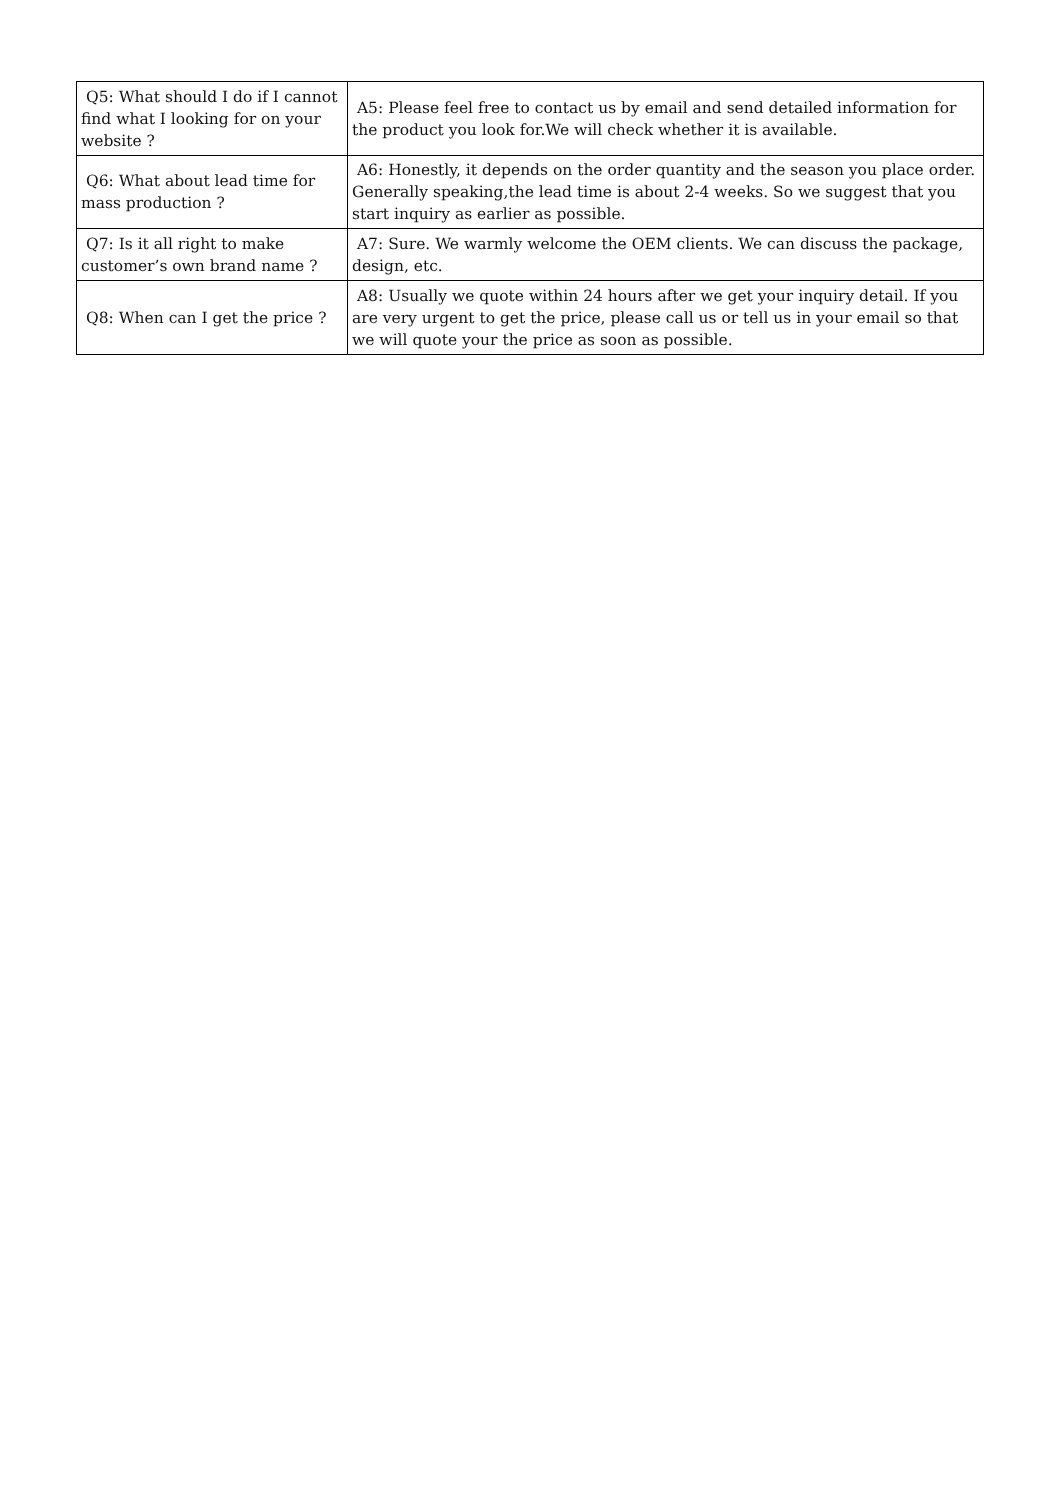| Q5: What should I do if I cannot find what I looking for on your website ? | A5: Please feel free to contact us by email and send detailed information for the product you look for.We will check whether it is available. |
| Q6: What about lead time for mass production ? | A6: Honestly, it depends on the order quantity and the season you place order. Generally speaking,the lead time is about 2-4 weeks. So we suggest that you start inquiry as earlier as possible. |
| Q7: Is it all right to make customer’s own brand name ? | A7: Sure. We warmly welcome the OEM clients. We can discuss the package, design, etc. |
| Q8: When can I get the price ? | A8: Usually we quote within 24 hours after we get your inquiry detail. If you are very urgent to get the price, please call us or tell us in your email so that we will quote your the price as soon as possible. |